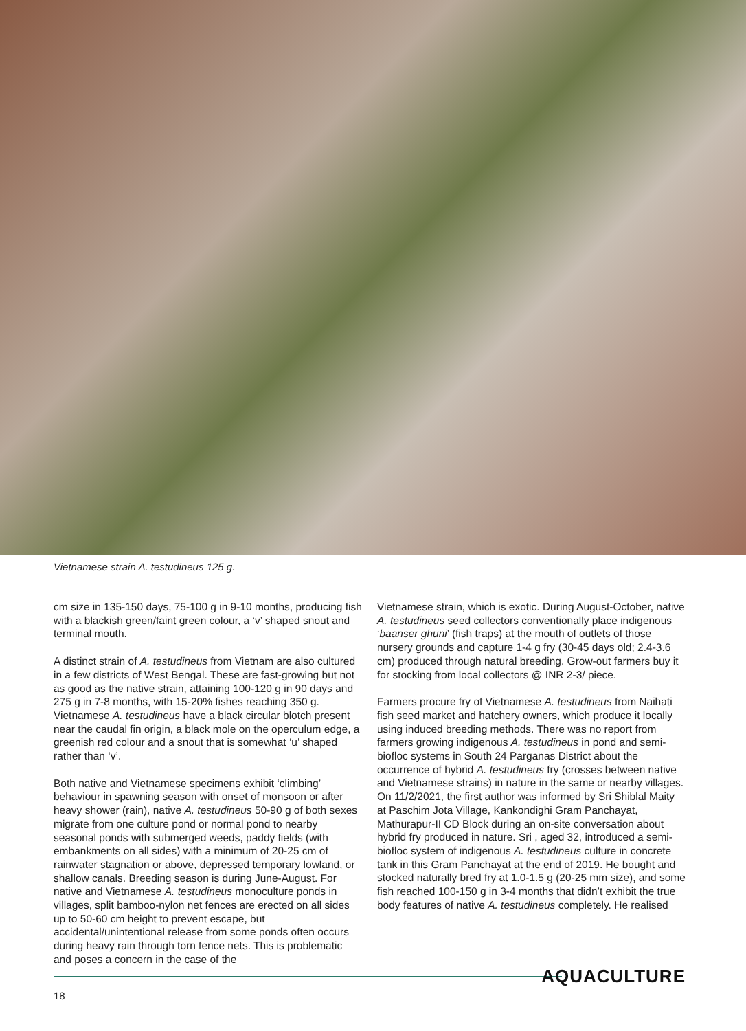Vietnamese strain A. testudineus 125 g.
cm size in 135-150 days, 75-100 g in 9-10 months, producing fish with a blackish green/faint green colour, a ‘v’ shaped snout and terminal mouth.
A distinct strain of A. testudineus from Vietnam are also cultured in a few districts of West Bengal. These are fast-growing but not as good as the native strain, attaining 100-120 g in 90 days and 275 g in 7-8 months, with 15-20% fishes reaching 350 g. Vietnamese A. testudineus have a black circular blotch present near the caudal fin origin, a black mole on the operculum edge, a greenish red colour and a snout that is somewhat ‘u’ shaped rather than ‘v’.
Both native and Vietnamese specimens exhibit ‘climbing’ behaviour in spawning season with onset of monsoon or after heavy shower (rain), native A. testudineus 50-90 g of both sexes migrate from one culture pond or normal pond to nearby seasonal ponds with submerged weeds, paddy fields (with embankments on all sides) with a minimum of 20-25 cm of rainwater stagnation or above, depressed temporary lowland, or shallow canals. Breeding season is during June-August. For native and Vietnamese A. testudineus monoculture ponds in villages, split bamboo-nylon net fences are erected on all sides up to 50-60 cm height to prevent escape, but accidental/unintentional release from some ponds often occurs during heavy rain through torn fence nets. This is problematic and poses a concern in the case of the
Vietnamese strain, which is exotic. During August-October, native A. testudineus seed collectors conventionally place indigenous ‘baanser ghuni’ (fish traps) at the mouth of outlets of those nursery grounds and capture 1-4 g fry (30-45 days old; 2.4-3.6 cm) produced through natural breeding. Grow-out farmers buy it for stocking from local collectors @ INR 2-3/ piece.
Farmers procure fry of Vietnamese A. testudineus from Naihati fish seed market and hatchery owners, which produce it locally using induced breeding methods. There was no report from farmers growing indigenous A. testudineus in pond and semi-biofloc systems in South 24 Parganas District about the occurrence of hybrid A. testudineus fry (crosses between native and Vietnamese strains) in nature in the same or nearby villages. On 11/2/2021, the first author was informed by Sri Shiblal Maity at Paschim Jota Village, Kankondighi Gram Panchayat, Mathurapur-II CD Block during an on-site conversation about hybrid fry produced in nature. Sri , aged 32, introduced a semi-biofloc system of indigenous A. testudineus culture in concrete tank in this Gram Panchayat at the end of 2019. He bought and stocked naturally bred fry at 1.0-1.5 g (20-25 mm size), and some fish reached 100-150 g in 3-4 months that didn’t exhibit the true body features of native A. testudineus completely. He realised
AQUACULTURE
18